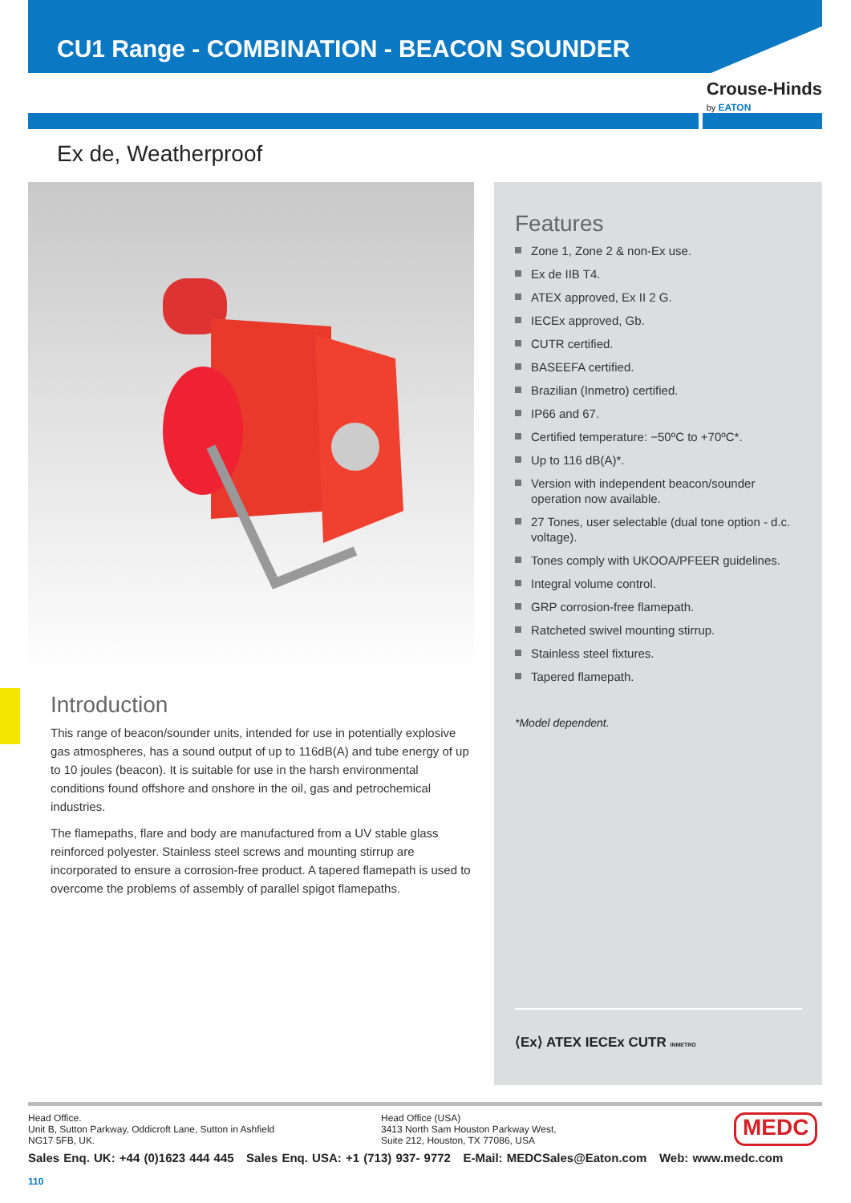CU1 Range - COMBINATION - BEACON SOUNDER
Crouse-Hinds
by EATON
Ex de, Weatherproof
Introduction
This range of beacon/sounder units, intended for use in potentially explosive gas atmospheres, has a sound output of up to 116dB(A) and tube energy of up to 10 joules (beacon). It is suitable for use in the harsh environmental conditions found offshore and onshore in the oil, gas and petrochemical industries.
The flamepaths, flare and body are manufactured from a UV stable glass reinforced polyester. Stainless steel screws and mounting stirrup are incorporated to ensure a corrosion-free product. A tapered flamepath is used to overcome the problems of assembly of parallel spigot flamepaths.
Features
Zone 1, Zone 2 & non-Ex use.
Ex de IIB T4.
ATEX approved, Ex II 2 G.
IECEx approved, Gb.
CUTR certified.
BASEEFA certified.
Brazilian (Inmetro) certified.
IP66 and 67.
Certified temperature: −50ºC to +70ºC*.
Up to 116 dB(A)*.
Version with independent beacon/sounder operation now available.
27 Tones, user selectable (dual tone option - d.c. voltage).
Tones comply with UKOOA/PFEER guidelines.
Integral volume control.
GRP corrosion-free flamepath.
Ratcheted swivel mounting stirrup.
Stainless steel fixtures.
Tapered flamepath.
*Model dependent.
⟨Ex⟩ ATEX IECEx CUTR INMETRO
Head Office.
Unit B, Sutton Parkway, Oddicroft Lane, Sutton in Ashfield
NG17 5FB, UK.
Head Office (USA)
3413 North Sam Houston Parkway West,
Suite 212, Houston, TX 77086, USA
MEDC
Sales Enq. UK: +44 (0)1623 444 445 Sales Enq. USA: +1 (713) 937- 9772 E-Mail: MEDCSales@Eaton.com Web: www.medc.com
110